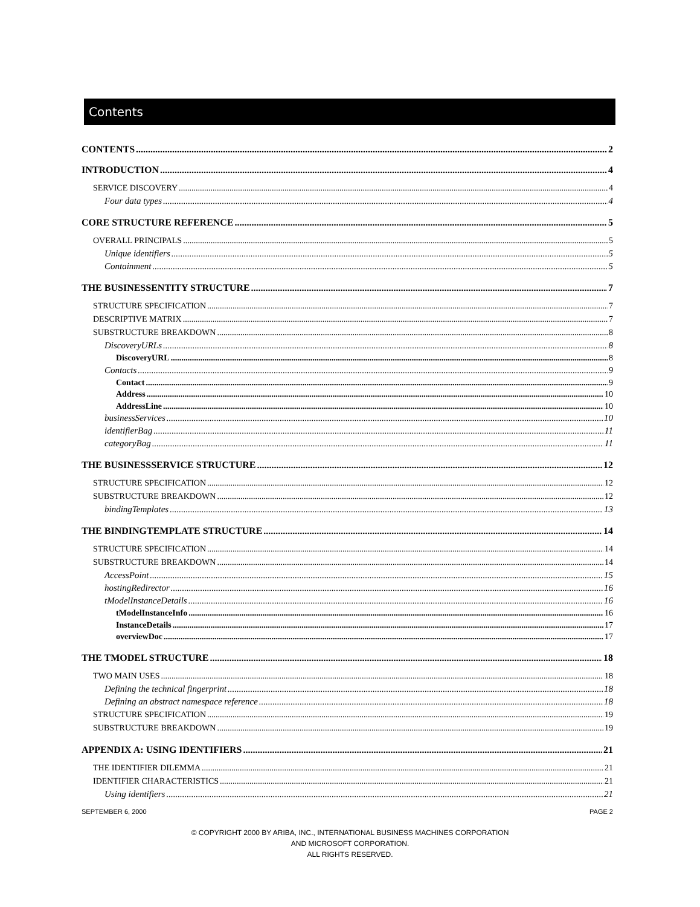Contents
CONTENTS 2
INTRODUCTION 4
SERVICE DISCOVERY 4
Four data types 4
CORE STRUCTURE REFERENCE 5
OVERALL PRINCIPALS 5
Unique identifiers 5
Containment 5
THE BUSINESSENTITY STRUCTURE 7
STRUCTURE SPECIFICATION 7
DESCRIPTIVE MATRIX 7
SUBSTRUCTURE BREAKDOWN 8
DiscoveryURLs 8
DiscoveryURL 8
Contacts 9
Contact 9
Address 10
AddressLine 10
businessServices 10
identifierBag 11
categoryBag 11
THE BUSINESSSERVICE STRUCTURE 12
STRUCTURE SPECIFICATION 12
SUBSTRUCTURE BREAKDOWN 12
bindingTemplates 13
THE BINDINGTEMPLATE STRUCTURE 14
STRUCTURE SPECIFICATION 14
SUBSTRUCTURE BREAKDOWN 14
AccessPoint 15
hostingRedirector 16
tModelInstanceDetails 16
tModelInstanceInfo 16
InstanceDetails 17
overviewDoc 17
THE TMODEL STRUCTURE 18
TWO MAIN USES 18
Defining the technical fingerprint 18
Defining an abstract namespace reference 18
STRUCTURE SPECIFICATION 19
SUBSTRUCTURE BREAKDOWN 19
APPENDIX A: USING IDENTIFIERS 21
THE IDENTIFIER DILEMMA 21
IDENTIFIER CHARACTERISTICS 21
Using identifiers 21
SEPTEMBER 6, 2000 PAGE 2
© COPYRIGHT 2000 BY ARIBA, INC., INTERNATIONAL BUSINESS MACHINES CORPORATION
AND MICROSOFT CORPORATION.
ALL RIGHTS RESERVED.